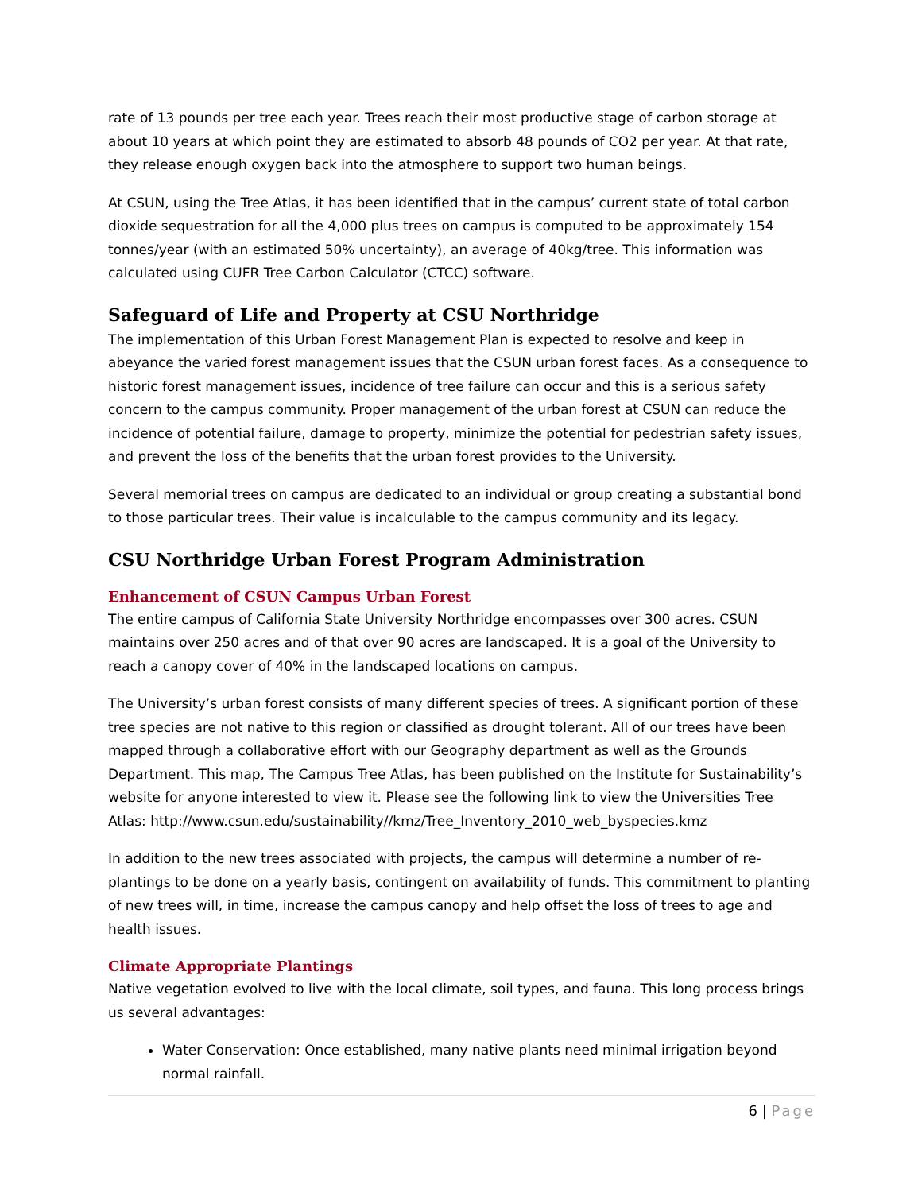rate of 13 pounds per tree each year. Trees reach their most productive stage of carbon storage at about 10 years at which point they are estimated to absorb 48 pounds of CO2 per year. At that rate, they release enough oxygen back into the atmosphere to support two human beings.
At CSUN, using the Tree Atlas, it has been identified that in the campus’ current state of total carbon dioxide sequestration for all the 4,000 plus trees on campus is computed to be approximately 154 tonnes/year (with an estimated 50% uncertainty), an average of 40kg/tree. This information was calculated using CUFR Tree Carbon Calculator (CTCC) software.
Safeguard of Life and Property at CSU Northridge
The implementation of this Urban Forest Management Plan is expected to resolve and keep in abeyance the varied forest management issues that the CSUN urban forest faces. As a consequence to historic forest management issues, incidence of tree failure can occur and this is a serious safety concern to the campus community. Proper management of the urban forest at CSUN can reduce the incidence of potential failure, damage to property, minimize the potential for pedestrian safety issues, and prevent the loss of the benefits that the urban forest provides to the University.
Several memorial trees on campus are dedicated to an individual or group creating a substantial bond to those particular trees. Their value is incalculable to the campus community and its legacy.
CSU Northridge Urban Forest Program Administration
Enhancement of CSUN Campus Urban Forest
The entire campus of California State University Northridge encompasses over 300 acres. CSUN maintains over 250 acres and of that over 90 acres are landscaped. It is a goal of the University to reach a canopy cover of 40% in the landscaped locations on campus.
The University’s urban forest consists of many different species of trees. A significant portion of these tree species are not native to this region or classified as drought tolerant. All of our trees have been mapped through a collaborative effort with our Geography department as well as the Grounds Department. This map, The Campus Tree Atlas, has been published on the Institute for Sustainability’s website for anyone interested to view it. Please see the following link to view the Universities Tree Atlas: http://www.csun.edu/sustainability//kmz/Tree_Inventory_2010_web_byspecies.kmz
In addition to the new trees associated with projects, the campus will determine a number of re-plantings to be done on a yearly basis, contingent on availability of funds. This commitment to planting of new trees will, in time, increase the campus canopy and help offset the loss of trees to age and health issues.
Climate Appropriate Plantings
Native vegetation evolved to live with the local climate, soil types, and fauna. This long process brings us several advantages:
Water Conservation: Once established, many native plants need minimal irrigation beyond normal rainfall.
6 | Page